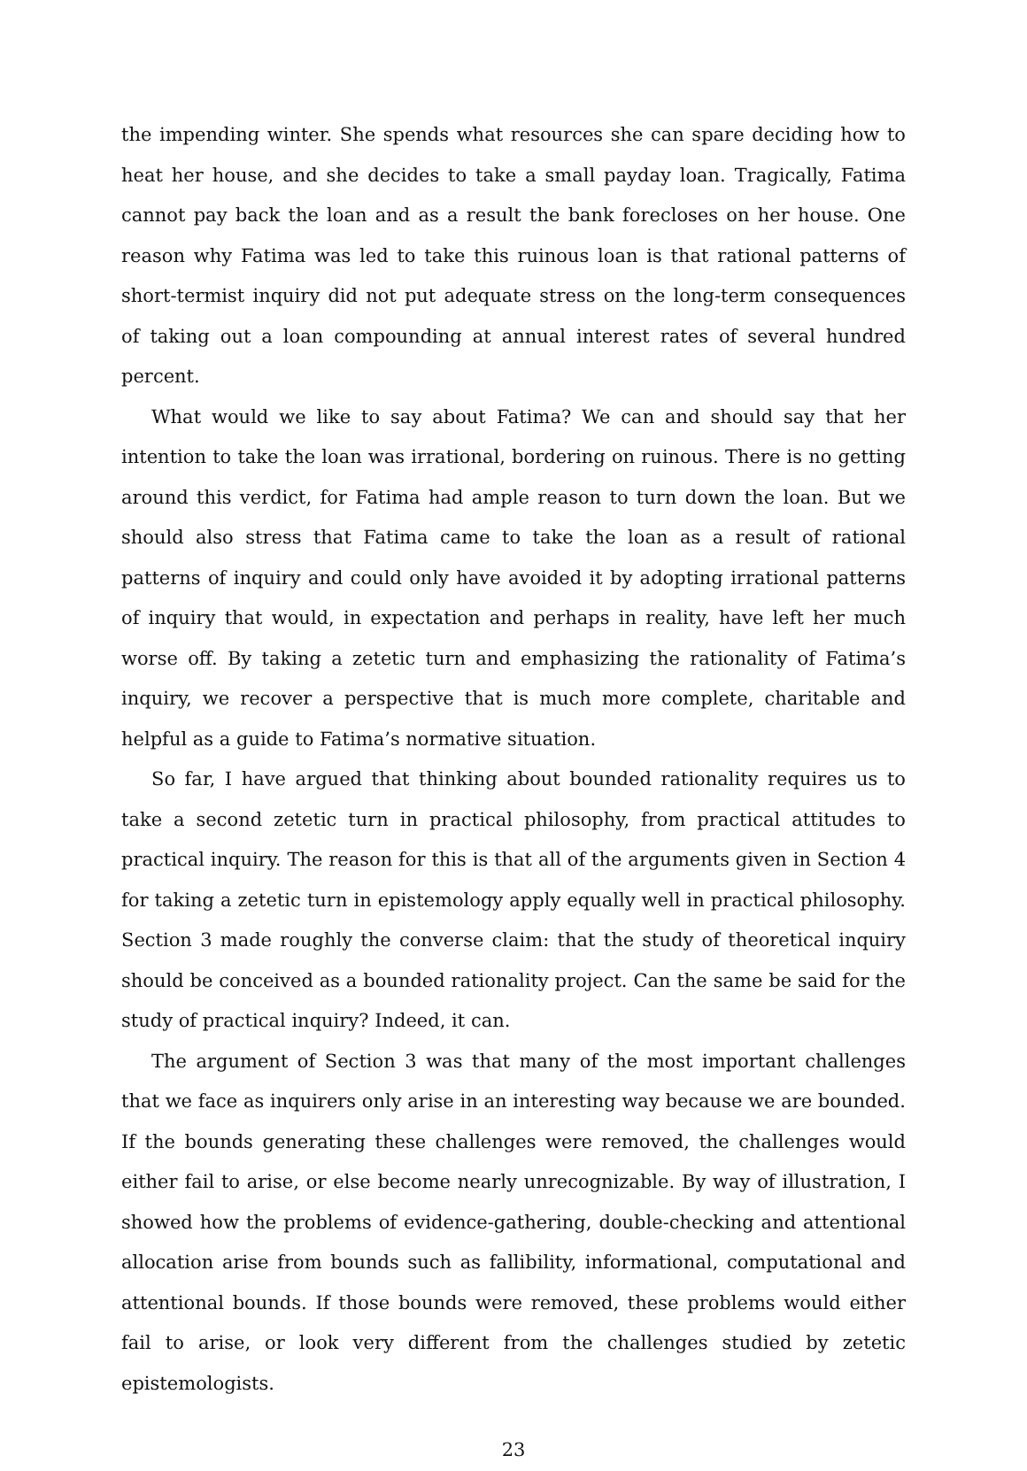the impending winter. She spends what resources she can spare deciding how to heat her house, and she decides to take a small payday loan. Tragically, Fatima cannot pay back the loan and as a result the bank forecloses on her house. One reason why Fatima was led to take this ruinous loan is that rational patterns of short-termist inquiry did not put adequate stress on the long-term consequences of taking out a loan compounding at annual interest rates of several hundred percent.
What would we like to say about Fatima? We can and should say that her intention to take the loan was irrational, bordering on ruinous. There is no getting around this verdict, for Fatima had ample reason to turn down the loan. But we should also stress that Fatima came to take the loan as a result of rational patterns of inquiry and could only have avoided it by adopting irrational patterns of inquiry that would, in expectation and perhaps in reality, have left her much worse off. By taking a zetetic turn and emphasizing the rationality of Fatima’s inquiry, we recover a perspective that is much more complete, charitable and helpful as a guide to Fatima’s normative situation.
So far, I have argued that thinking about bounded rationality requires us to take a second zetetic turn in practical philosophy, from practical attitudes to practical inquiry. The reason for this is that all of the arguments given in Section 4 for taking a zetetic turn in epistemology apply equally well in practical philosophy. Section 3 made roughly the converse claim: that the study of theoretical inquiry should be conceived as a bounded rationality project. Can the same be said for the study of practical inquiry? Indeed, it can.
The argument of Section 3 was that many of the most important challenges that we face as inquirers only arise in an interesting way because we are bounded. If the bounds generating these challenges were removed, the challenges would either fail to arise, or else become nearly unrecognizable. By way of illustration, I showed how the problems of evidence-gathering, double-checking and attentional allocation arise from bounds such as fallibility, informational, computational and attentional bounds. If those bounds were removed, these problems would either fail to arise, or look very different from the challenges studied by zetetic epistemologists.
23